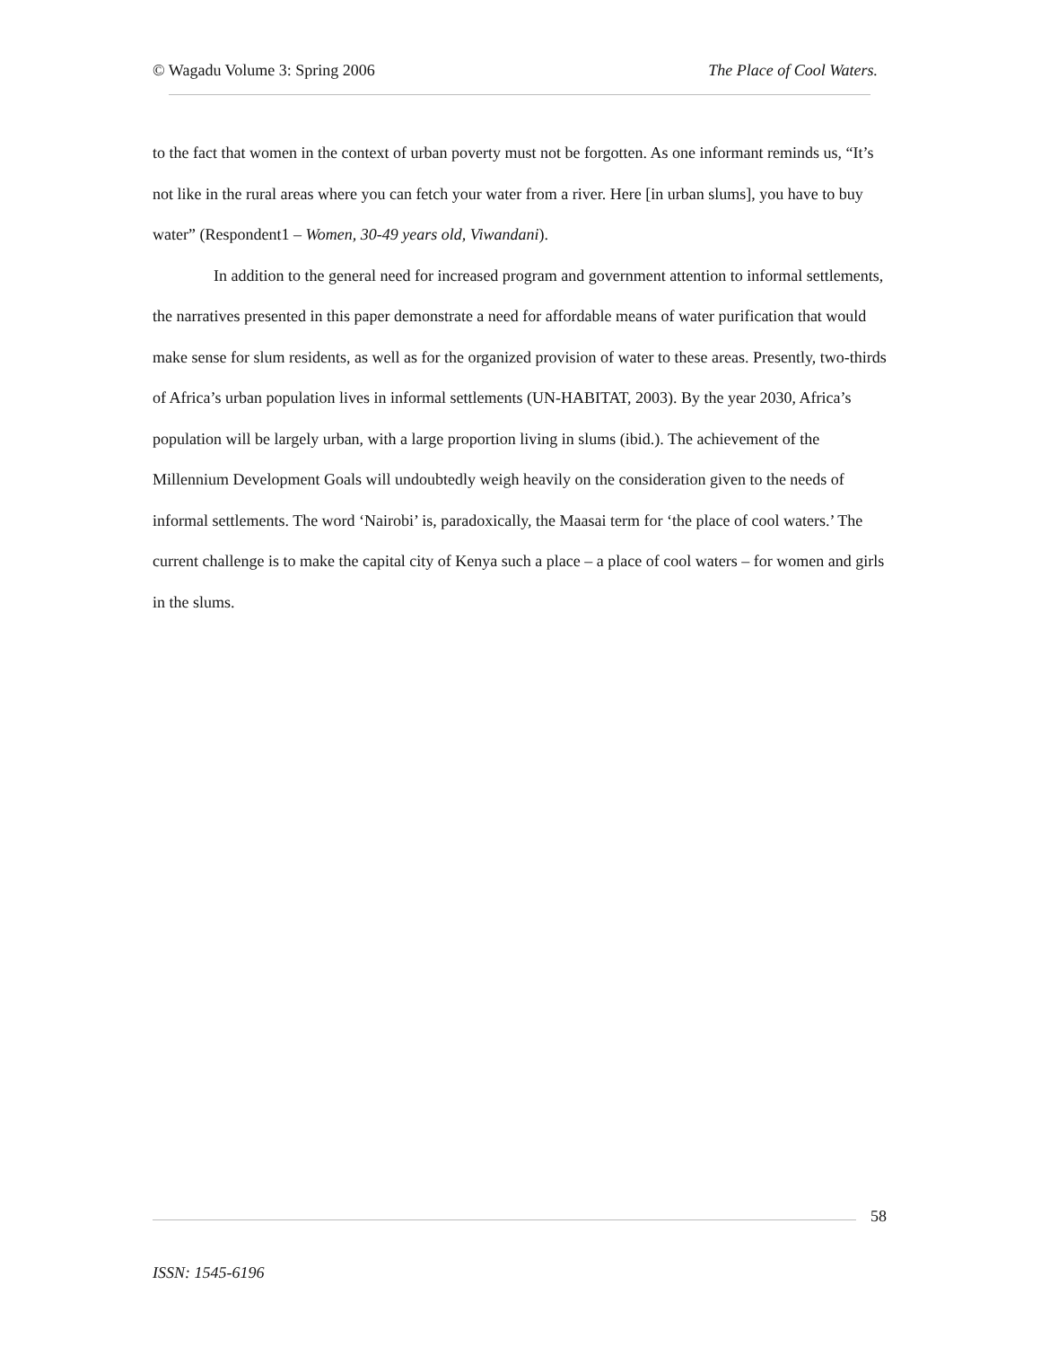© Wagadu Volume 3: Spring 2006 The Place of Cool Waters.
to the fact that women in the context of urban poverty must not be forgotten. As one informant reminds us, “It’s not like in the rural areas where you can fetch your water from a river. Here [in urban slums], you have to buy water” (Respondent1 – Women, 30-49 years old, Viwandani).
In addition to the general need for increased program and government attention to informal settlements, the narratives presented in this paper demonstrate a need for affordable means of water purification that would make sense for slum residents, as well as for the organized provision of water to these areas. Presently, two-thirds of Africa’s urban population lives in informal settlements (UN-HABITAT, 2003). By the year 2030, Africa’s population will be largely urban, with a large proportion living in slums (ibid.). The achievement of the Millennium Development Goals will undoubtedly weigh heavily on the consideration given to the needs of informal settlements. The word ‘Nairobi’ is, paradoxically, the Maasai term for ‘the place of cool waters.’ The current challenge is to make the capital city of Kenya such a place – a place of cool waters – for women and girls in the slums.
58
ISSN: 1545-6196